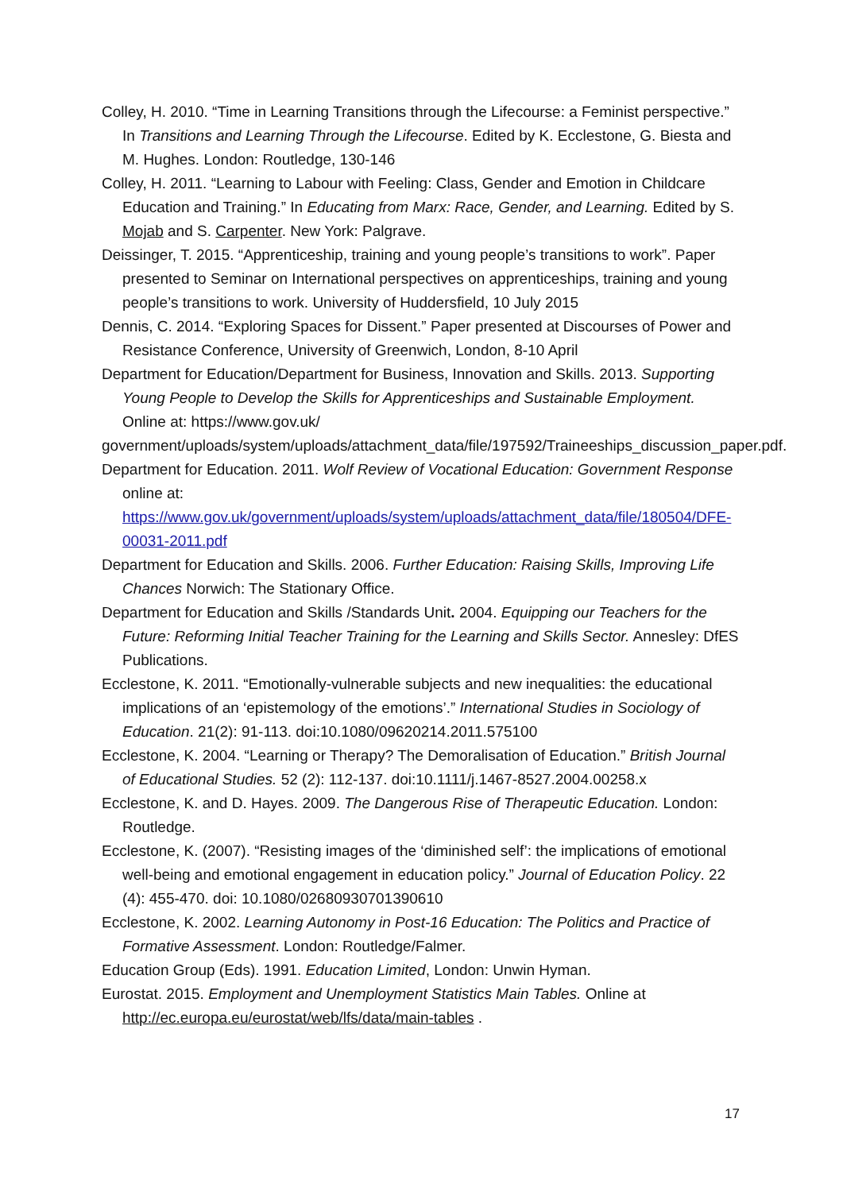Colley, H. 2010. “Time in Learning Transitions through the Lifecourse: a Feminist perspective.” In Transitions and Learning Through the Lifecourse. Edited by K. Ecclestone, G. Biesta and M. Hughes. London: Routledge, 130-146
Colley, H. 2011. “Learning to Labour with Feeling: Class, Gender and Emotion in Childcare Education and Training.” In Educating from Marx: Race, Gender, and Learning. Edited by S. Mojab and S. Carpenter. New York: Palgrave.
Deissinger, T. 2015. “Apprenticeship, training and young people’s transitions to work”. Paper presented to Seminar on International perspectives on apprenticeships, training and young people’s transitions to work. University of Huddersfield, 10 July 2015
Dennis, C. 2014. “Exploring Spaces for Dissent.” Paper presented at Discourses of Power and Resistance Conference, University of Greenwich, London, 8-10 April
Department for Education/Department for Business, Innovation and Skills. 2013. Supporting Young People to Develop the Skills for Apprenticeships and Sustainable Employment. Online at: https://www.gov.uk/
government/uploads/system/uploads/attachment_data/file/197592/Traineeships_discussion_paper.pdf.
Department for Education. 2011. Wolf Review of Vocational Education: Government Response online at: https://www.gov.uk/government/uploads/system/uploads/attachment_data/file/180504/DFE-00031-2011.pdf
Department for Education and Skills. 2006. Further Education: Raising Skills, Improving Life Chances Norwich: The Stationary Office.
Department for Education and Skills /Standards Unit. 2004. Equipping our Teachers for the Future: Reforming Initial Teacher Training for the Learning and Skills Sector. Annesley: DfES Publications.
Ecclestone, K. 2011. “Emotionally-vulnerable subjects and new inequalities: the educational implications of an ‘epistemology of the emotions’.” International Studies in Sociology of Education. 21(2): 91-113. doi:10.1080/09620214.2011.575100
Ecclestone, K. 2004. “Learning or Therapy? The Demoralisation of Education.” British Journal of Educational Studies. 52 (2): 112-137. doi:10.1111/j.1467-8527.2004.00258.x
Ecclestone, K. and D. Hayes. 2009. The Dangerous Rise of Therapeutic Education. London: Routledge.
Ecclestone, K. (2007). “Resisting images of the ‘diminished self’: the implications of emotional well-being and emotional engagement in education policy.” Journal of Education Policy. 22 (4): 455-470. doi: 10.1080/02680930701390610
Ecclestone, K. 2002. Learning Autonomy in Post-16 Education: The Politics and Practice of Formative Assessment. London: Routledge/Falmer.
Education Group (Eds). 1991. Education Limited, London: Unwin Hyman.
Eurostat. 2015. Employment and Unemployment Statistics Main Tables. Online at http://ec.europa.eu/eurostat/web/lfs/data/main-tables .
17